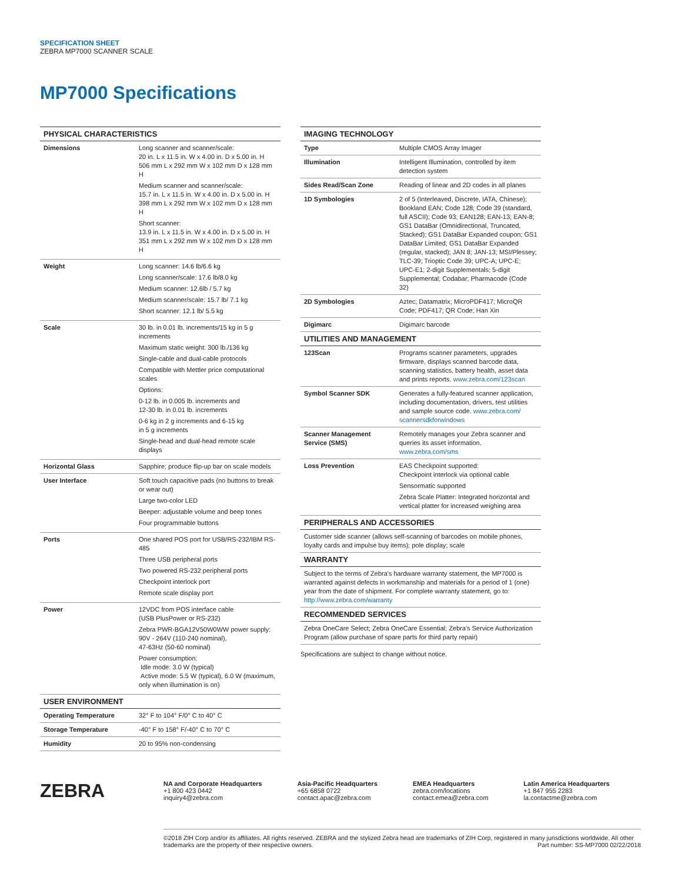SPECIFICATION SHEET
ZEBRA MP7000 SCANNER SCALE
MP7000 Specifications
| PHYSICAL CHARACTERISTICS | |
| --- | --- |
| Dimensions | Long scanner and scanner/scale: 20 in. L x 11.5 in. W x 4.00 in. D x 5.00 in. H 506 mm L x 292 mm W x 102 mm D x 128 mm H Medium scanner and scanner/scale: 15.7 in. L x 11.5 in. W x 4.00 in. D x 5.00 in. H 398 mm L x 292 mm W x 102 mm D x 128 mm H Short scanner: 13.9 in. L x 11.5 in. W x 4.00 in. D x 5.00 in. H 351 mm L x 292 mm W x 102 mm D x 128 mm H |
| Weight | Long scanner: 14.6 lb/6.6 kg Long scanner/scale: 17.6 lb/8.0 kg Medium scanner: 12.6lb / 5.7 kg Medium scanner/scale: 15.7 lb/ 7.1 kg Short scanner: 12.1 lb/ 5.5 kg |
| Scale | 30 lb. in 0.01 lb. increments/15 kg in 5 g increments Maximum static weight: 300 lb./136 kg Single-cable and dual-cable protocols Compatible with Mettler price computational scales Options: 0-12 lb. in 0.005 lb. increments and 12-30 lb. in 0.01 lb. increments 0-6 kg in 2 g increments and 6-15 kg in 5 g increments Single-head and dual-head remote scale displays |
| Horizontal Glass | Sapphire; produce flip-up bar on scale models |
| User Interface | Soft touch capacitive pads (no buttons to break or wear out) Large two-color LED Beeper: adjustable volume and beep tones Four programmable buttons |
| Ports | One shared POS port for USB/RS-232/IBM RS-485 Three USB peripheral ports Two powered RS-232 peripheral ports Checkpoint interlock port Remote scale display port |
| Power | 12VDC from POS interface cable (USB PlusPower or RS-232) Zebra PWR-BGA12V50W0WW power supply: 90V - 264V (110-240 nominal), 47-63Hz (50-60 nominal) Power consumption: Idle mode: 3.0 W (typical) Active mode: 5.5 W (typical), 6.0 W (maximum, only when illumination is on) |
| USER ENVIRONMENT | |
| Operating Temperature | 32° F to 104° F/0° C to 40° C |
| Storage Temperature | -40° F to 158° F/-40° C to 70° C |
| Humidity | 20 to 95% non-condensing |
| IMAGING TECHNOLOGY | |
| --- | --- |
| Type | Multiple CMOS Array Imager |
| Illumination | Intelligent Illumination, controlled by item detection system |
| Sides Read/Scan Zone | Reading of linear and 2D codes in all planes |
| 1D Symbologies | 2 of 5 (Interleaved, Discrete, IATA, Chinese); Bookland EAN; Code 128; Code 39 (standard, full ASCII); Code 93; EAN128; EAN-13; EAN-8; GS1 DataBar (Omnidirectional, Truncated, Stacked); GS1 DataBar Expanded coupon; GS1 DataBar Limited; GS1 DataBar Expanded (regular, stacked); JAN 8; JAN-13; MSI/Plessey; TLC-39; Trioptic Code 39; UPC-A; UPC-E; UPC-E1; 2-digit Supplementals; 5-digit Supplemental; Codabar; Pharmacode (Code 32) |
| 2D Symbologies | Aztec; Datamatrix; MicroPDF417; MicroQR Code; PDF417; QR Code; Han Xin |
| Digimarc | Digimarc barcode |
| UTILITIES AND MANAGEMENT | |
| 123Scan | Programs scanner parameters, upgrades firmware, displays scanned barcode data, scanning statistics, battery health, asset data and prints reports. www.zebra.com/123scan |
| Symbol Scanner SDK | Generates a fully-featured scanner application, including documentation, drivers, test utilities and sample source code. www.zebra.com/ scannersdkforwindows |
| Scanner Management Service (SMS) | Remotely manages your Zebra scanner and queries its asset information. www.zebra.com/sms |
| Loss Prevention | EAS Checkpoint supported: Checkpoint interlock via optional cable Sensormatic supported Zebra Scale Platter: Integrated horizontal and vertical platter for increased weighing area |
| PERIPHERALS AND ACCESSORIES | |
| Customer side scanner (allows self-scanning of barcodes on mobile phones, loyalty cards and impulse buy items); pole display; scale | |
| WARRANTY | |
| Subject to the terms of Zebra's hardware warranty statement, the MP7000 is warranted against defects in workmanship and materials for a period of 1 (one) year from the date of shipment. For complete warranty statement, go to: http://www.zebra.com/warranty | |
| RECOMMENDED SERVICES | |
| Zebra OneCare Select; Zebra OneCare Essential; Zebra's Service Authorization Program (allow purchase of spare parts for third party repair) | |
Specifications are subject to change without notice.
ZEBRA
NA and Corporate Headquarters
+1 800 423 0442
inquiry4@zebra.com
Asia-Pacific Headquarters
+65 6858 0722
contact.apac@zebra.com
EMEA Headquarters
zebra.com/locations
contact.emea@zebra.com
Latin America Headquarters
+1 847 955 2283
la.contactme@zebra.com
©2018 ZIH Corp and/or its affiliates. All rights reserved. ZEBRA and the stylized Zebra head are trademarks of ZIH Corp, registered in many jurisdictions worldwide. All other trademarks are the property of their respective owners. Part number: SS-MP7000 02/22/2018